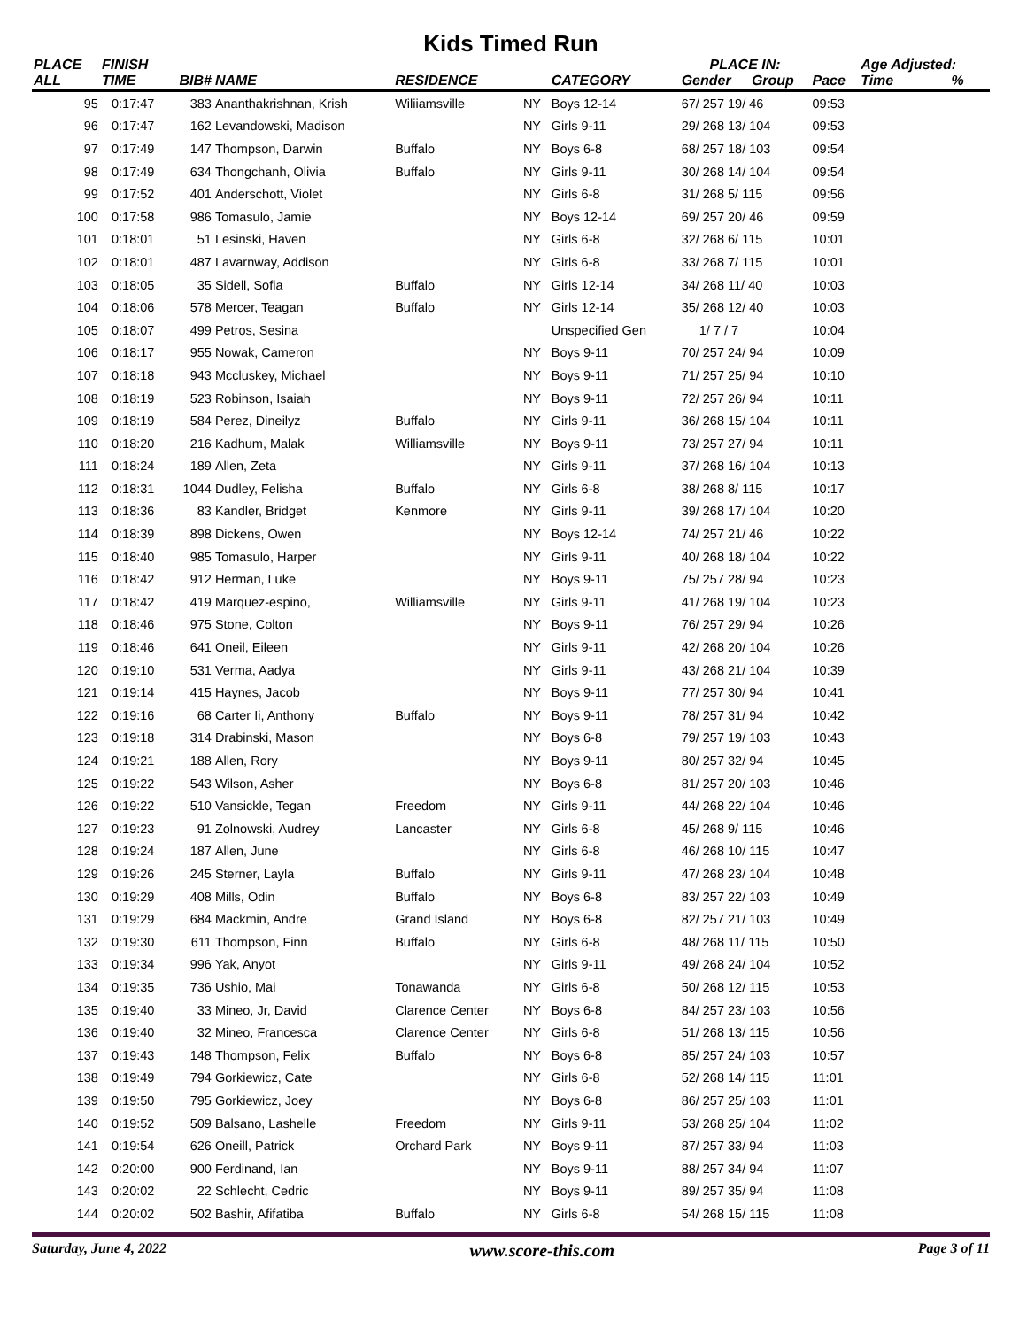Kids Timed Run
| PLACE | FINISH | | | | | | PLACE IN: | | | Age Adjusted: | |
| --- | --- | --- | --- | --- | --- | --- | --- | --- | --- | --- | --- |
| ALL | TIME | BIB# | NAME | RESIDENCE | | CATEGORY | Gender | Group | Pace | Time | % |
| 95 | 0:17:47 | 383 | Ananthakrishnan, Krish | Wiliiamsville | NY | Boys 12-14 | 67/ 257 19/ 46 | | 09:53 | | |
| 96 | 0:17:47 | 162 | Levandowski, Madison | | NY | Girls 9-11 | 29/ 268 13/ 104 | | 09:53 | | |
| 97 | 0:17:49 | 147 | Thompson, Darwin | Buffalo | NY | Boys 6-8 | 68/ 257 18/ 103 | | 09:54 | | |
| 98 | 0:17:49 | 634 | Thongchanh, Olivia | Buffalo | NY | Girls 9-11 | 30/ 268 14/ 104 | | 09:54 | | |
| 99 | 0:17:52 | 401 | Anderschott, Violet | | NY | Girls 6-8 | 31/ 268 5/ 115 | | 09:56 | | |
| 100 | 0:17:58 | 986 | Tomasulo, Jamie | | NY | Boys 12-14 | 69/ 257 20/ 46 | | 09:59 | | |
| 101 | 0:18:01 | 51 | Lesinski, Haven | | NY | Girls 6-8 | 32/ 268 6/ 115 | | 10:01 | | |
| 102 | 0:18:01 | 487 | Lavarnway, Addison | | NY | Girls 6-8 | 33/ 268 7/ 115 | | 10:01 | | |
| 103 | 0:18:05 | 35 | Sidell, Sofia | Buffalo | NY | Girls 12-14 | 34/ 268 11/ 40 | | 10:03 | | |
| 104 | 0:18:06 | 578 | Mercer, Teagan | Buffalo | NY | Girls 12-14 | 35/ 268 12/ 40 | | 10:03 | | |
| 105 | 0:18:07 | 499 | Petros, Sesina | | | Unspecified Gen | 1/ 7 / 7 | | 10:04 | | |
| 106 | 0:18:17 | 955 | Nowak, Cameron | | NY | Boys 9-11 | 70/ 257 24/ 94 | | 10:09 | | |
| 107 | 0:18:18 | 943 | Mccluskey, Michael | | NY | Boys 9-11 | 71/ 257 25/ 94 | | 10:10 | | |
| 108 | 0:18:19 | 523 | Robinson, Isaiah | | NY | Boys 9-11 | 72/ 257 26/ 94 | | 10:11 | | |
| 109 | 0:18:19 | 584 | Perez, Dineilyz | Buffalo | NY | Girls 9-11 | 36/ 268 15/ 104 | | 10:11 | | |
| 110 | 0:18:20 | 216 | Kadhum, Malak | Williamsville | NY | Boys 9-11 | 73/ 257 27/ 94 | | 10:11 | | |
| 111 | 0:18:24 | 189 | Allen, Zeta | | NY | Girls 9-11 | 37/ 268 16/ 104 | | 10:13 | | |
| 112 | 0:18:31 | 1044 | Dudley, Felisha | Buffalo | NY | Girls 6-8 | 38/ 268 8/ 115 | | 10:17 | | |
| 113 | 0:18:36 | 83 | Kandler, Bridget | Kenmore | NY | Girls 9-11 | 39/ 268 17/ 104 | | 10:20 | | |
| 114 | 0:18:39 | 898 | Dickens, Owen | | NY | Boys 12-14 | 74/ 257 21/ 46 | | 10:22 | | |
| 115 | 0:18:40 | 985 | Tomasulo, Harper | | NY | Girls 9-11 | 40/ 268 18/ 104 | | 10:22 | | |
| 116 | 0:18:42 | 912 | Herman, Luke | | NY | Boys 9-11 | 75/ 257 28/ 94 | | 10:23 | | |
| 117 | 0:18:42 | 419 | Marquez-espino, | Williamsville | NY | Girls 9-11 | 41/ 268 19/ 104 | | 10:23 | | |
| 118 | 0:18:46 | 975 | Stone, Colton | | NY | Boys 9-11 | 76/ 257 29/ 94 | | 10:26 | | |
| 119 | 0:18:46 | 641 | Oneil, Eileen | | NY | Girls 9-11 | 42/ 268 20/ 104 | | 10:26 | | |
| 120 | 0:19:10 | 531 | Verma, Aadya | | NY | Girls 9-11 | 43/ 268 21/ 104 | | 10:39 | | |
| 121 | 0:19:14 | 415 | Haynes, Jacob | | NY | Boys 9-11 | 77/ 257 30/ 94 | | 10:41 | | |
| 122 | 0:19:16 | 68 | Carter Ii, Anthony | Buffalo | NY | Boys 9-11 | 78/ 257 31/ 94 | | 10:42 | | |
| 123 | 0:19:18 | 314 | Drabinski, Mason | | NY | Boys 6-8 | 79/ 257 19/ 103 | | 10:43 | | |
| 124 | 0:19:21 | 188 | Allen, Rory | | NY | Boys 9-11 | 80/ 257 32/ 94 | | 10:45 | | |
| 125 | 0:19:22 | 543 | Wilson, Asher | | NY | Boys 6-8 | 81/ 257 20/ 103 | | 10:46 | | |
| 126 | 0:19:22 | 510 | Vansickle, Tegan | Freedom | NY | Girls 9-11 | 44/ 268 22/ 104 | | 10:46 | | |
| 127 | 0:19:23 | 91 | Zolnowski, Audrey | Lancaster | NY | Girls 6-8 | 45/ 268 9/ 115 | | 10:46 | | |
| 128 | 0:19:24 | 187 | Allen, June | | NY | Girls 6-8 | 46/ 268 10/ 115 | | 10:47 | | |
| 129 | 0:19:26 | 245 | Sterner, Layla | Buffalo | NY | Girls 9-11 | 47/ 268 23/ 104 | | 10:48 | | |
| 130 | 0:19:29 | 408 | Mills, Odin | Buffalo | NY | Boys 6-8 | 83/ 257 22/ 103 | | 10:49 | | |
| 131 | 0:19:29 | 684 | Mackmin, Andre | Grand Island | NY | Boys 6-8 | 82/ 257 21/ 103 | | 10:49 | | |
| 132 | 0:19:30 | 611 | Thompson, Finn | Buffalo | NY | Girls 6-8 | 48/ 268 11/ 115 | | 10:50 | | |
| 133 | 0:19:34 | 996 | Yak, Anyot | | NY | Girls 9-11 | 49/ 268 24/ 104 | | 10:52 | | |
| 134 | 0:19:35 | 736 | Ushio, Mai | Tonawanda | NY | Girls 6-8 | 50/ 268 12/ 115 | | 10:53 | | |
| 135 | 0:19:40 | 33 | Mineo, Jr, David | Clarence Center | NY | Boys 6-8 | 84/ 257 23/ 103 | | 10:56 | | |
| 136 | 0:19:40 | 32 | Mineo, Francesca | Clarence Center | NY | Girls 6-8 | 51/ 268 13/ 115 | | 10:56 | | |
| 137 | 0:19:43 | 148 | Thompson, Felix | Buffalo | NY | Boys 6-8 | 85/ 257 24/ 103 | | 10:57 | | |
| 138 | 0:19:49 | 794 | Gorkiewicz, Cate | | NY | Girls 6-8 | 52/ 268 14/ 115 | | 11:01 | | |
| 139 | 0:19:50 | 795 | Gorkiewicz, Joey | | NY | Boys 6-8 | 86/ 257 25/ 103 | | 11:01 | | |
| 140 | 0:19:52 | 509 | Balsano, Lashelle | Freedom | NY | Girls 9-11 | 53/ 268 25/ 104 | | 11:02 | | |
| 141 | 0:19:54 | 626 | Oneill, Patrick | Orchard Park | NY | Boys 9-11 | 87/ 257 33/ 94 | | 11:03 | | |
| 142 | 0:20:00 | 900 | Ferdinand, Ian | | NY | Boys 9-11 | 88/ 257 34/ 94 | | 11:07 | | |
| 143 | 0:20:02 | 22 | Schlecht, Cedric | | NY | Boys 9-11 | 89/ 257 35/ 94 | | 11:08 | | |
| 144 | 0:20:02 | 502 | Bashir, Afifatiba | Buffalo | NY | Girls 6-8 | 54/ 268 15/ 115 | | 11:08 | | |
Saturday, June 4, 2022 www.score-this.com Page 3 of 11